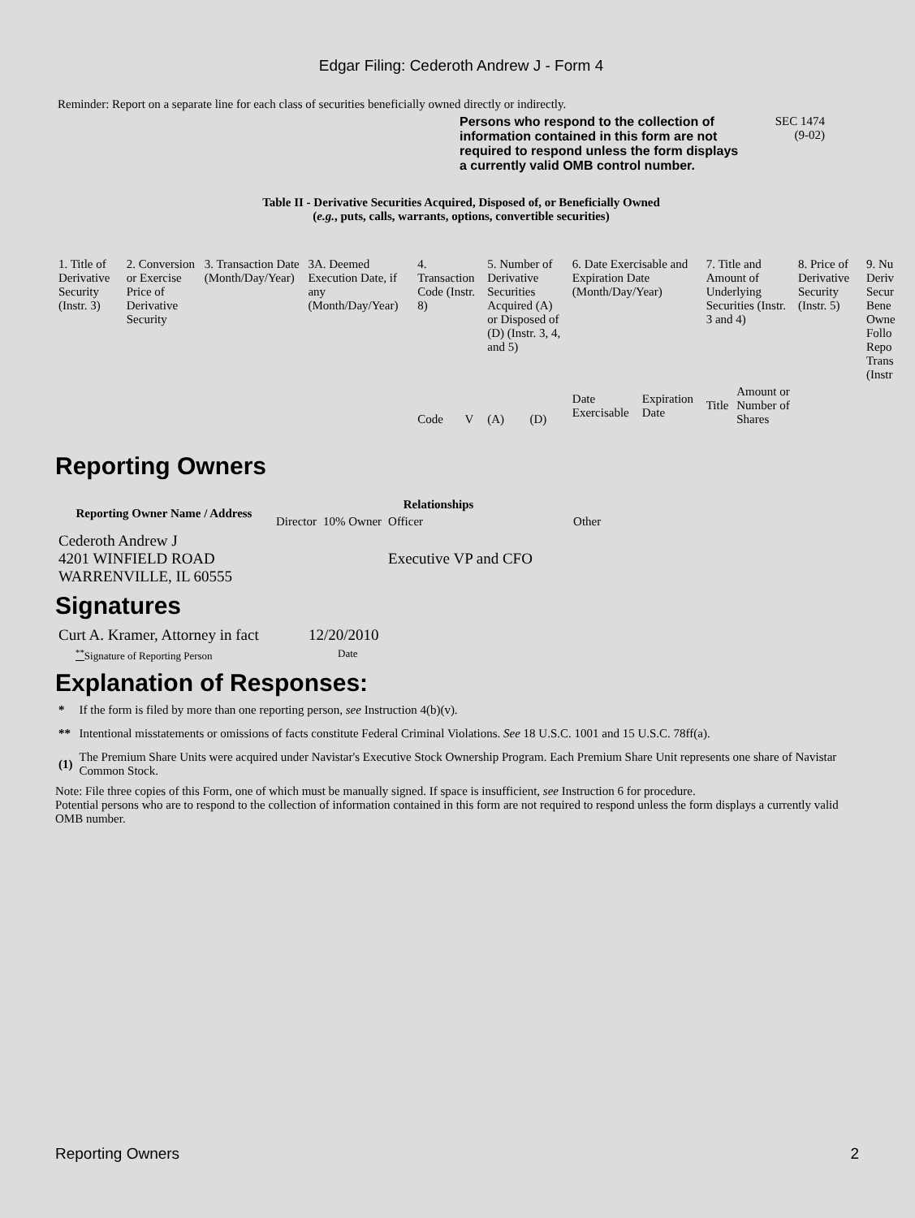Edgar Filing: Cederoth Andrew J - Form 4
Reminder: Report on a separate line for each class of securities beneficially owned directly or indirectly.
Persons who respond to the collection of information contained in this form are not required to respond unless the form displays a currently valid OMB control number.
SEC 1474
(9-02)
Table II - Derivative Securities Acquired, Disposed of, or Beneficially Owned
(e.g., puts, calls, warrants, options, convertible securities)
| 1. Title of Derivative Security (Instr. 3) | 2. Conversion or Exercise Price of Derivative Security | 3. Transaction Date (Month/Day/Year) | 3A. Deemed Execution Date, if any (Month/Day/Year) | 4. Transaction Code (Instr. 8) | | 5. Number of Derivative Securities Acquired (A) or Disposed of (D) (Instr. 3, 4, and 5) | | 6. Date Exercisable and Expiration Date (Month/Day/Year) | | 7. Title and Amount of Underlying Securities (Instr. 3 and 4) | | 8. Price of Derivative Security (Instr. 5) | 9. Nu Deriv Secur Bene Owne Follo Repo Trans (Instr |
| | | | | Code | V | (A) | (D) | Date Exercisable | Expiration Date | Title | Amount or Number of Shares | | |
Reporting Owners
| Reporting Owner Name / Address | Relationships | | | |
| --- | --- | --- | --- | --- |
| | Director | 10% Owner | Officer | Other |
| Cederoth Andrew J 4201 WINFIELD ROAD WARRENVILLE, IL 60555 | | | Executive VP and CFO | |
Signatures
| Curt A. Kramer, Attorney in fact | 12/20/2010 |
| <sup>**</sup> Signature of Reporting Person | Date |
Explanation of Responses:
| * | If the form is filed by more than one reporting person, see Instruction 4(b)(v). |
| ** | Intentional misstatements or omissions of facts constitute Federal Criminal Violations. See 18 U.S.C. 1001 and 15 U.S.C. 78ff(a). |
| (1) | The Premium Share Units were acquired under Navistar's Executive Stock Ownership Program. Each Premium Share Unit represents one share of Navistar Common Stock. |
Note: File three copies of this Form, one of which must be manually signed. If space is insufficient, see Instruction 6 for procedure.
Potential persons who are to respond to the collection of information contained in this form are not required to respond unless the form displays a currently valid OMB number.
Reporting Owners 2